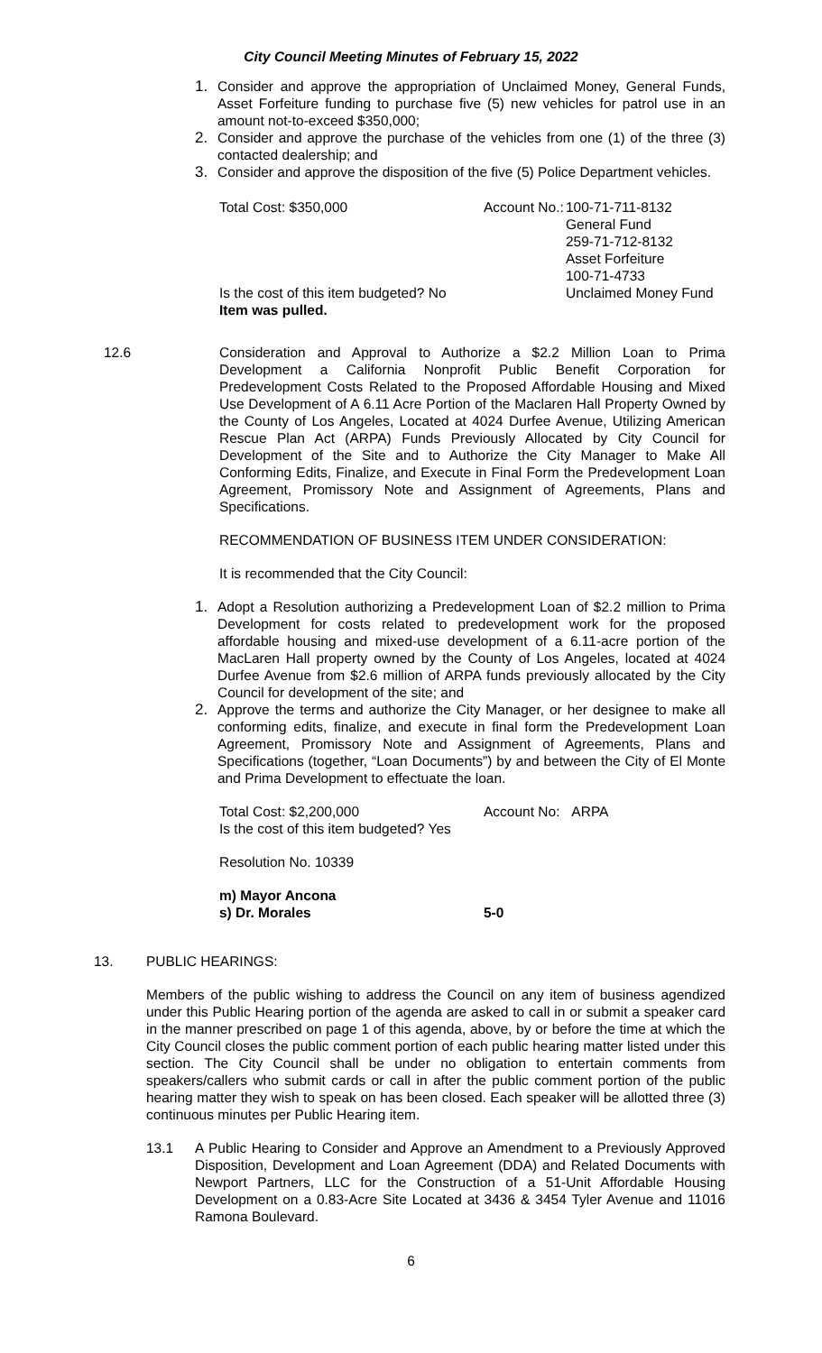City Council Meeting Minutes of February 15, 2022
1. Consider and approve the appropriation of Unclaimed Money, General Funds, Asset Forfeiture funding to purchase five (5) new vehicles for patrol use in an amount not-to-exceed $350,000;
2. Consider and approve the purchase of the vehicles from one (1) of the three (3) contacted dealership; and
3. Consider and approve the disposition of the five (5) Police Department vehicles.
| Total Cost: $350,000 | Account No.: | 100-71-711-8132 General Fund 259-71-712-8132 Asset Forfeiture 100-71-4733 |
| Is the cost of this item budgeted? No Item was pulled. | | Unclaimed Money Fund |
12.6 Consideration and Approval to Authorize a $2.2 Million Loan to Prima Development a California Nonprofit Public Benefit Corporation for Predevelopment Costs Related to the Proposed Affordable Housing and Mixed Use Development of A 6.11 Acre Portion of the Maclaren Hall Property Owned by the County of Los Angeles, Located at 4024 Durfee Avenue, Utilizing American Rescue Plan Act (ARPA) Funds Previously Allocated by City Council for Development of the Site and to Authorize the City Manager to Make All Conforming Edits, Finalize, and Execute in Final Form the Predevelopment Loan Agreement, Promissory Note and Assignment of Agreements, Plans and Specifications.
RECOMMENDATION OF BUSINESS ITEM UNDER CONSIDERATION:
It is recommended that the City Council:
1. Adopt a Resolution authorizing a Predevelopment Loan of $2.2 million to Prima Development for costs related to predevelopment work for the proposed affordable housing and mixed-use development of a 6.11-acre portion of the MacLaren Hall property owned by the County of Los Angeles, located at 4024 Durfee Avenue from $2.6 million of ARPA funds previously allocated by the City Council for development of the site; and
2. Approve the terms and authorize the City Manager, or her designee to make all conforming edits, finalize, and execute in final form the Predevelopment Loan Agreement, Promissory Note and Assignment of Agreements, Plans and Specifications (together, “Loan Documents”) by and between the City of El Monte and Prima Development to effectuate the loan.
| Total Cost: $2,200,000 | Account No: ARPA |
| Is the cost of this item budgeted? Yes | |
Resolution No. 10339
| m) Mayor Ancona | |
| s) Dr. Morales | 5-0 |
13. PUBLIC HEARINGS:
Members of the public wishing to address the Council on any item of business agendized under this Public Hearing portion of the agenda are asked to call in or submit a speaker card in the manner prescribed on page 1 of this agenda, above, by or before the time at which the City Council closes the public comment portion of each public hearing matter listed under this section. The City Council shall be under no obligation to entertain comments from speakers/callers who submit cards or call in after the public comment portion of the public hearing matter they wish to speak on has been closed. Each speaker will be allotted three (3) continuous minutes per Public Hearing item.
13.1 A Public Hearing to Consider and Approve an Amendment to a Previously Approved Disposition, Development and Loan Agreement (DDA) and Related Documents with Newport Partners, LLC for the Construction of a 51-Unit Affordable Housing Development on a 0.83-Acre Site Located at 3436 & 3454 Tyler Avenue and 11016 Ramona Boulevard.
6